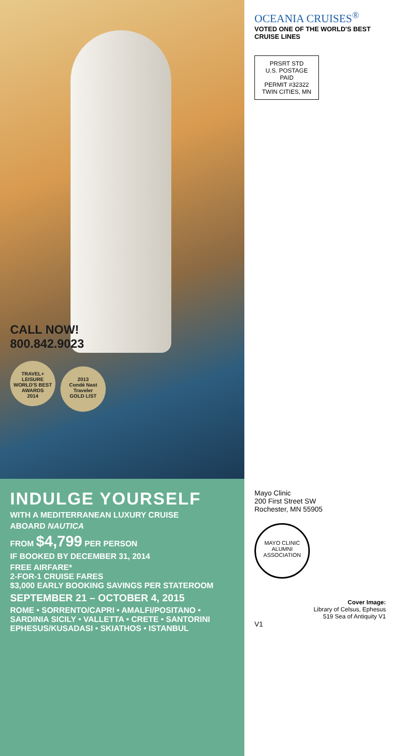CALL NOW!
800.842.9023
TRAVEL+ LEISURE
WORLD'S BEST AWARDS
2014
2013
Condé Nast Traveler
GOLD LIST
OCEANIA CRUISES<sup>®</sup>
VOTED ONE OF THE WORLD'S BEST CRUISE LINES
PRSRT STD
U.S. POSTAGE
PAID
PERMIT #32322
TWIN CITIES, MN
INDULGE YOURSELF
WITH A MEDITERRANEAN LUXURY CRUISE
ABOARD NAUTICA
FROM $4,799 PER PERSON
IF BOOKED BY DECEMBER 31, 2014
FREE AIRFARE*
2-FOR-1 CRUISE FARES
$3,000 EARLY BOOKING SAVINGS PER STATEROOM
SEPTEMBER 21 – OCTOBER 4, 2015
ROME • SORRENTO/CAPRI • AMALFI/POSITANO • SARDINIA SICILY • VALLETTA • CRETE • SANTORINI EPHESUS/KUSADASI • SKIATHOS • ISTANBUL
Mayo Clinic
200 First Street SW
Rochester, MN 55905
MAYO CLINIC
ALUMNI ASSOCIATION
Cover Image:
Library of Celsus, Ephesus
519 Sea of Antiquity V1
V1